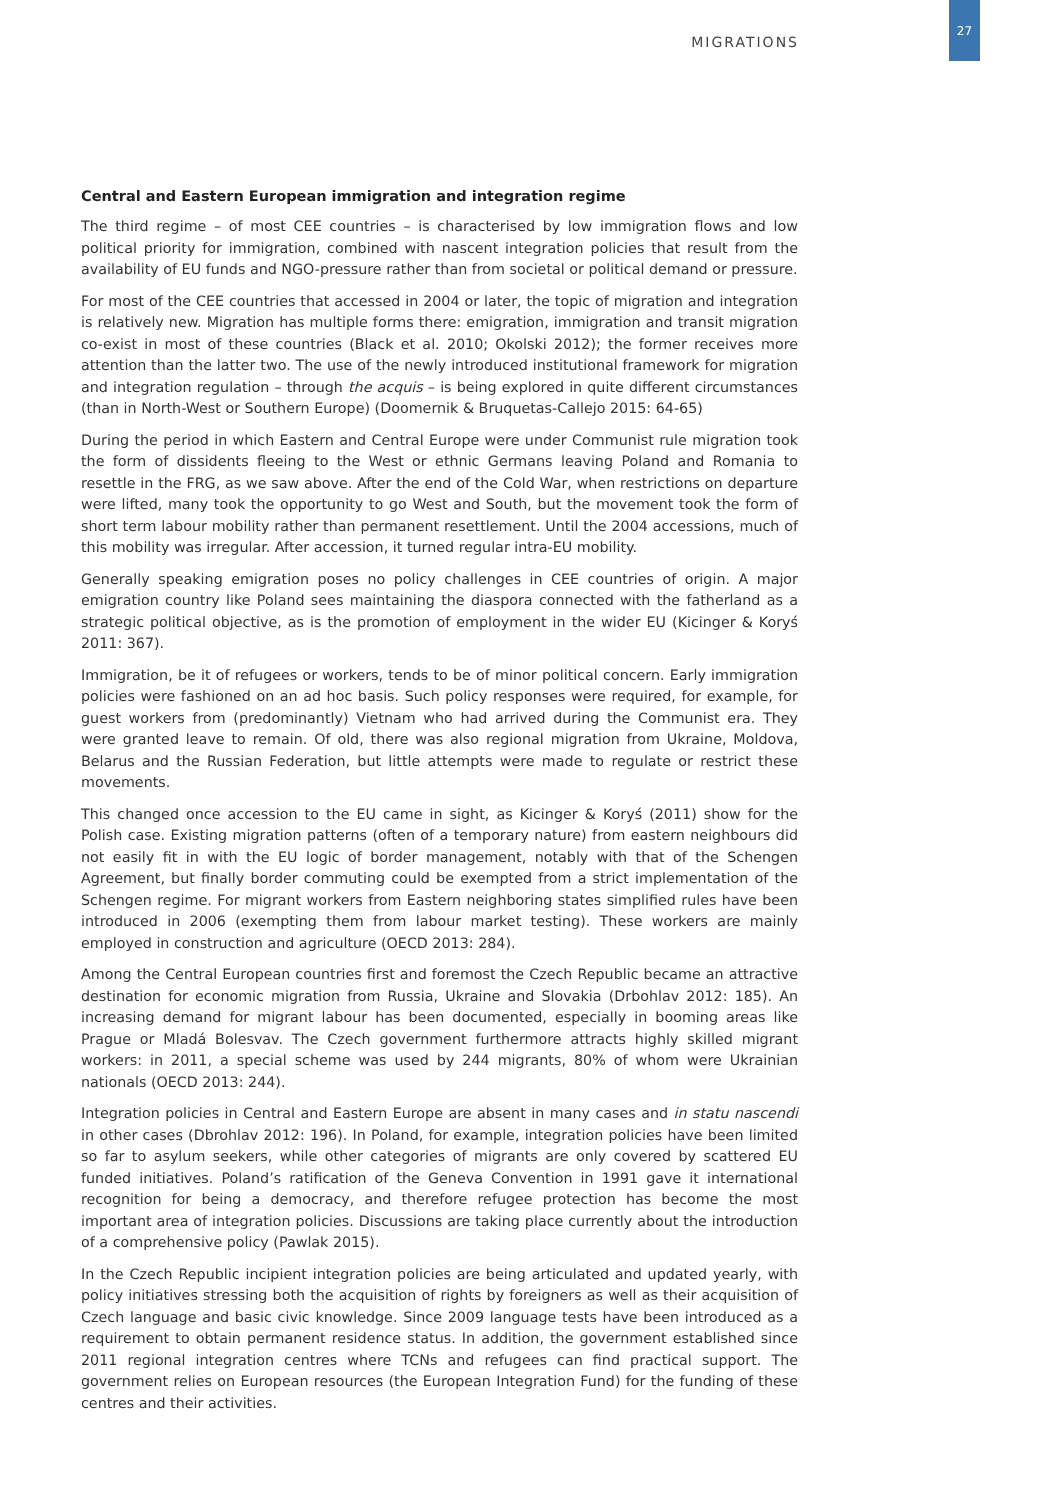MIGRATIONS
27
Central and Eastern European immigration and integration regime
The third regime – of most CEE countries – is characterised by low immigration flows and low political priority for immigration, combined with nascent integration policies that result from the availability of EU funds and NGO-pressure rather than from societal or political demand or pressure.
For most of the CEE countries that accessed in 2004 or later, the topic of migration and integration is relatively new. Migration has multiple forms there: emigration, immigration and transit migration co-exist in most of these countries (Black et al. 2010; Okolski 2012); the former receives more attention than the latter two. The use of the newly introduced institutional framework for migration and integration regulation – through the acquis – is being explored in quite different circumstances (than in North-West or Southern Europe) (Doomernik & Bruquetas-Callejo 2015: 64-65)
During the period in which Eastern and Central Europe were under Communist rule migration took the form of dissidents fleeing to the West or ethnic Germans leaving Poland and Romania to resettle in the FRG, as we saw above. After the end of the Cold War, when restrictions on departure were lifted, many took the opportunity to go West and South, but the movement took the form of short term labour mobility rather than permanent resettlement. Until the 2004 accessions, much of this mobility was irregular. After accession, it turned regular intra-EU mobility.
Generally speaking emigration poses no policy challenges in CEE countries of origin. A major emigration country like Poland sees maintaining the diaspora connected with the fatherland as a strategic political objective, as is the promotion of employment in the wider EU (Kicinger & Koryś 2011: 367).
Immigration, be it of refugees or workers, tends to be of minor political concern. Early immigration policies were fashioned on an ad hoc basis. Such policy responses were required, for example, for guest workers from (predominantly) Vietnam who had arrived during the Communist era. They were granted leave to remain. Of old, there was also regional migration from Ukraine, Moldova, Belarus and the Russian Federation, but little attempts were made to regulate or restrict these movements.
This changed once accession to the EU came in sight, as Kicinger & Koryś (2011) show for the Polish case. Existing migration patterns (often of a temporary nature) from eastern neighbours did not easily fit in with the EU logic of border management, notably with that of the Schengen Agreement, but finally border commuting could be exempted from a strict implementation of the Schengen regime. For migrant workers from Eastern neighboring states simplified rules have been introduced in 2006 (exempting them from labour market testing). These workers are mainly employed in construction and agriculture (OECD 2013: 284).
Among the Central European countries first and foremost the Czech Republic became an attractive destination for economic migration from Russia, Ukraine and Slovakia (Drbohlav 2012: 185). An increasing demand for migrant labour has been documented, especially in booming areas like Prague or Mladá Bolesvav. The Czech government furthermore attracts highly skilled migrant workers: in 2011, a special scheme was used by 244 migrants, 80% of whom were Ukrainian nationals (OECD 2013: 244).
Integration policies in Central and Eastern Europe are absent in many cases and in statu nascendi in other cases (Dbrohlav 2012: 196). In Poland, for example, integration policies have been limited so far to asylum seekers, while other categories of migrants are only covered by scattered EU funded initiatives. Poland’s ratification of the Geneva Convention in 1991 gave it international recognition for being a democracy, and therefore refugee protection has become the most important area of integration policies. Discussions are taking place currently about the introduction of a comprehensive policy (Pawlak 2015).
In the Czech Republic incipient integration policies are being articulated and updated yearly, with policy initiatives stressing both the acquisition of rights by foreigners as well as their acquisition of Czech language and basic civic knowledge. Since 2009 language tests have been introduced as a requirement to obtain permanent residence status. In addition, the government established since 2011 regional integration centres where TCNs and refugees can find practical support. The government relies on European resources (the European Integration Fund) for the funding of these centres and their activities.